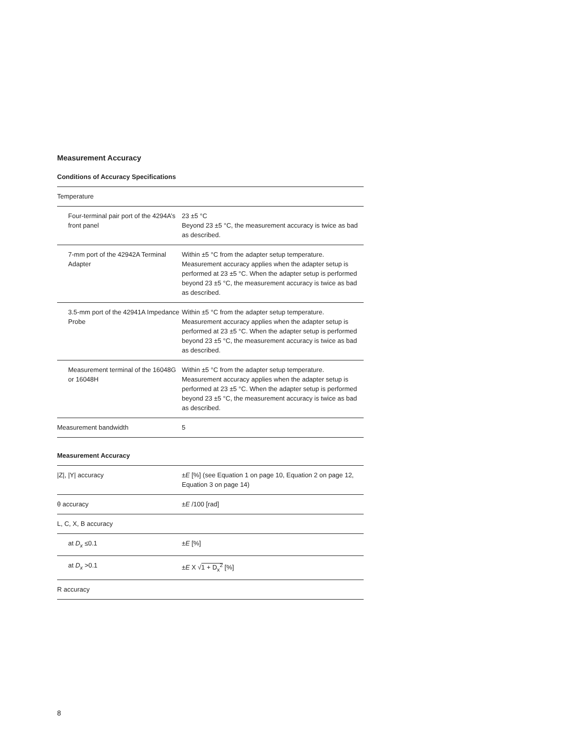Measurement Accuracy
Conditions of Accuracy Specifications
| Temperature | |
| Four-terminal pair port of the 4294A’s front panel | 23 ±5 °C Beyond 23 ±5 °C, the measurement accuracy is twice as bad as described. |
| 7-mm port of the 42942A Terminal Adapter | Within ±5 °C from the adapter setup temperature. Measurement accuracy applies when the adapter setup is performed at 23 ±5 °C. When the adapter setup is performed beyond 23 ±5 °C, the measurement accuracy is twice as bad as described. |
| 3.5-mm port of the 42941A Impedance Probe | Within ±5 °C from the adapter setup temperature. Measurement accuracy applies when the adapter setup is performed at 23 ±5 °C. When the adapter setup is performed beyond 23 ±5 °C, the measurement accuracy is twice as bad as described. |
| Measurement terminal of the 16048G or 16048H | Within ±5 °C from the adapter setup temperature. Measurement accuracy applies when the adapter setup is performed at 23 ±5 °C. When the adapter setup is performed beyond 23 ±5 °C, the measurement accuracy is twice as bad as described. |
| Measurement bandwidth | 5 |
Measurement Accuracy
| /Z/, /Y/ accuracy | ± E [%] (see Equation 1 on page 10, Equation 2 on page 12, Equation 3 on page 14) |
| θ accuracy | ± E /100 [rad] |
| L, C, X, B accuracy | |
| at D<sub>x</sub> ≤0.1 | ± E [%] |
| at D<sub>x</sub> >0.1 | ± E X √ 1 + D<sub>x</sub><sup>2</sup> [%] |
| R accuracy | |
8